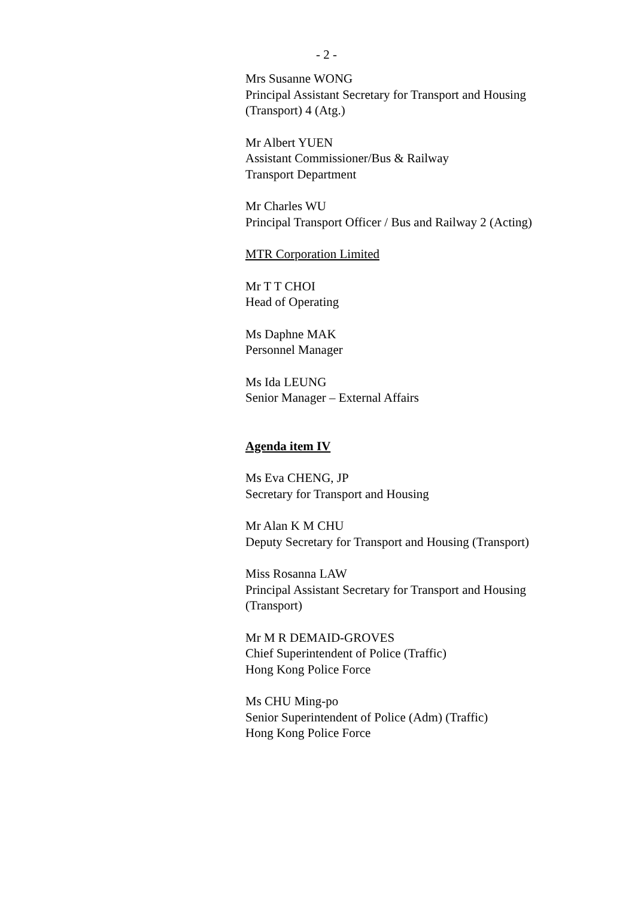- 2 -
Mrs Susanne WONG
Principal Assistant Secretary for Transport and Housing (Transport) 4 (Atg.)
Mr Albert YUEN
Assistant Commissioner/Bus & Railway
Transport Department
Mr Charles WU
Principal Transport Officer / Bus and Railway 2 (Acting)
MTR Corporation Limited
Mr T T CHOI
Head of Operating
Ms Daphne MAK
Personnel Manager
Ms Ida LEUNG
Senior Manager – External Affairs
Agenda item IV
Ms Eva CHENG, JP
Secretary for Transport and Housing
Mr Alan K M CHU
Deputy Secretary for Transport and Housing (Transport)
Miss Rosanna LAW
Principal Assistant Secretary for Transport and Housing (Transport)
Mr M R DEMAID-GROVES
Chief Superintendent of Police (Traffic)
Hong Kong Police Force
Ms CHU Ming-po
Senior Superintendent of Police (Adm) (Traffic)
Hong Kong Police Force